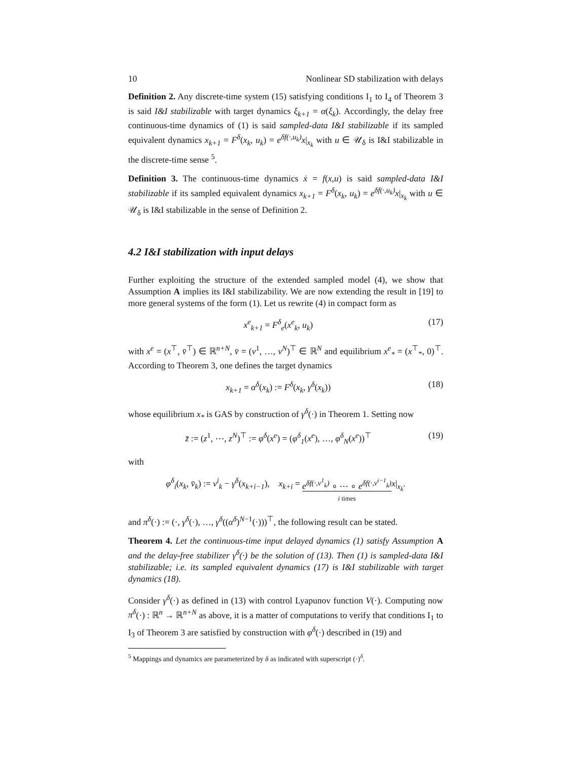10 Nonlinear SD stabilization with delays
Definition 2. Any discrete-time system (15) satisfying conditions I<sub>1</sub> to I<sub>4</sub> of Theorem 3 is said I&I stabilizable with target dynamics ξ<sub>k+1</sub> = α(ξ<sub>k</sub>). Accordingly, the delay free continuous-time dynamics of (1) is said sampled-data I&I stabilizable if its sampled equivalent dynamics x<sub>k+1</sub> = F<sup>δ</sup>(x<sub>k</sub>, u<sub>k</sub>) = e<sup>δf(·,u<sub>k</sub>)</sup>x|<sub>x<sub>k</sub></sub> with u ∈ 𝒰<sub>δ</sub> is I&I stabilizable in the discrete-time sense <sup>5</sup>.
Definition 3. The continuous-time dynamics ẋ = f(x,u) is said sampled-data I&I stabilizable if its sampled equivalent dynamics x<sub>k+1</sub> = F<sup>δ</sup>(x<sub>k</sub>, u<sub>k</sub>) = e<sup>δf(·,u<sub>k</sub>)</sup>x|<sub>x<sub>k</sub></sub> with u ∈ 𝒰<sub>δ</sub> is I&I stabilizable in the sense of Definition 2.
4.2 I&I stabilization with input delays
Further exploiting the structure of the extended sampled model (4), we show that Assumption A implies its I&I stabilizability. We are now extending the result in [19] to more general systems of the form (1). Let us rewrite (4) in compact form as
x<sup>e</sup><sub>k+1</sub> = F<sup>δ</sup><sub>e</sub>(x<sup>e</sup><sub>k</sub>, u<sub>k</sub>) (17)
with x<sup>e</sup> = (x<sup>⊤</sup>, v̄<sup>⊤</sup>) ∈ ℝ<sup>n+N</sup>, v̄ = (v<sup>1</sup>, …, v<sup>N</sup>)<sup>⊤</sup> ∈ ℝ<sup>N</sup> and equilibrium x<sup>e</sup><sub>*</sub> = (x<sup>⊤</sup><sub>*</sub>, 0)<sup>⊤</sup>. According to Theorem 3, one defines the target dynamics
x<sub>k+1</sub> = α<sup>δ</sup>(x<sub>k</sub>) := F<sup>δ</sup>(x<sub>k</sub>, γ<sup>δ</sup>(x<sub>k</sub>)) (18)
whose equilibrium x<sub>*</sub> is GAS by construction of γ<sup>δ</sup>(·) in Theorem 1. Setting now
z̄ := (z<sup>1</sup>, ⋯, z<sup>N</sup>)<sup>⊤</sup> := φ<sup>δ</sup>(x<sup>e</sup>) = (φ<sup>δ</sup><sub>1</sub>(x<sup>e</sup>), …, φ<sup>δ</sup><sub>N</sub>(x<sup>e</sup>))<sup>⊤</sup> (19)
with
φ<sup>δ</sup><sub>i</sub>(x<sub>k</sub>, v̄<sub>k</sub>) := v<sup>i</sup><sub>k</sub> − γ<sup>δ</sup>(x<sub>k+i−1</sub>), x<sub>k+i</sub> = e<sup>δf(·,v<sup>1</sup><sub>k</sub>)</sup> ∘ ⋯ ∘ e<sup>δf(·,v<sup>i−1</sup><sub>k</sub>)</sup>
i times x|<sub>x<sub>k</sub></sub>.
and π<sup>δ</sup>(·) := (·, γ<sup>δ</sup>(·), …, γ<sup>δ</sup>((α<sup>δ</sup>)<sup>N−1</sup>(·)))<sup>⊤</sup>, the following result can be stated.
Theorem 4. Let the continuous-time input delayed dynamics (1) satisfy Assumption A and the delay-free stabilizer γ<sup>δ</sup>(·) be the solution of (13). Then (1) is sampled-data I&I stabilizable; i.e. its sampled equivalent dynamics (17) is I&I stabilizable with target dynamics (18).
Consider γ<sup>δ</sup>(·) as defined in (13) with control Lyapunov function V(·). Computing now π<sup>δ</sup>(·) : ℝ<sup>n</sup> → ℝ<sup>n+N</sup> as above, it is a matter of computations to verify that conditions I<sub>1</sub> to I<sub>3</sub> of Theorem 3 are satisfied by construction with φ<sup>δ</sup>(·) described in (19) and
<sup>5</sup> Mappings and dynamics are parameterized by δ as indicated with superscript (·)<sup>δ</sup>.